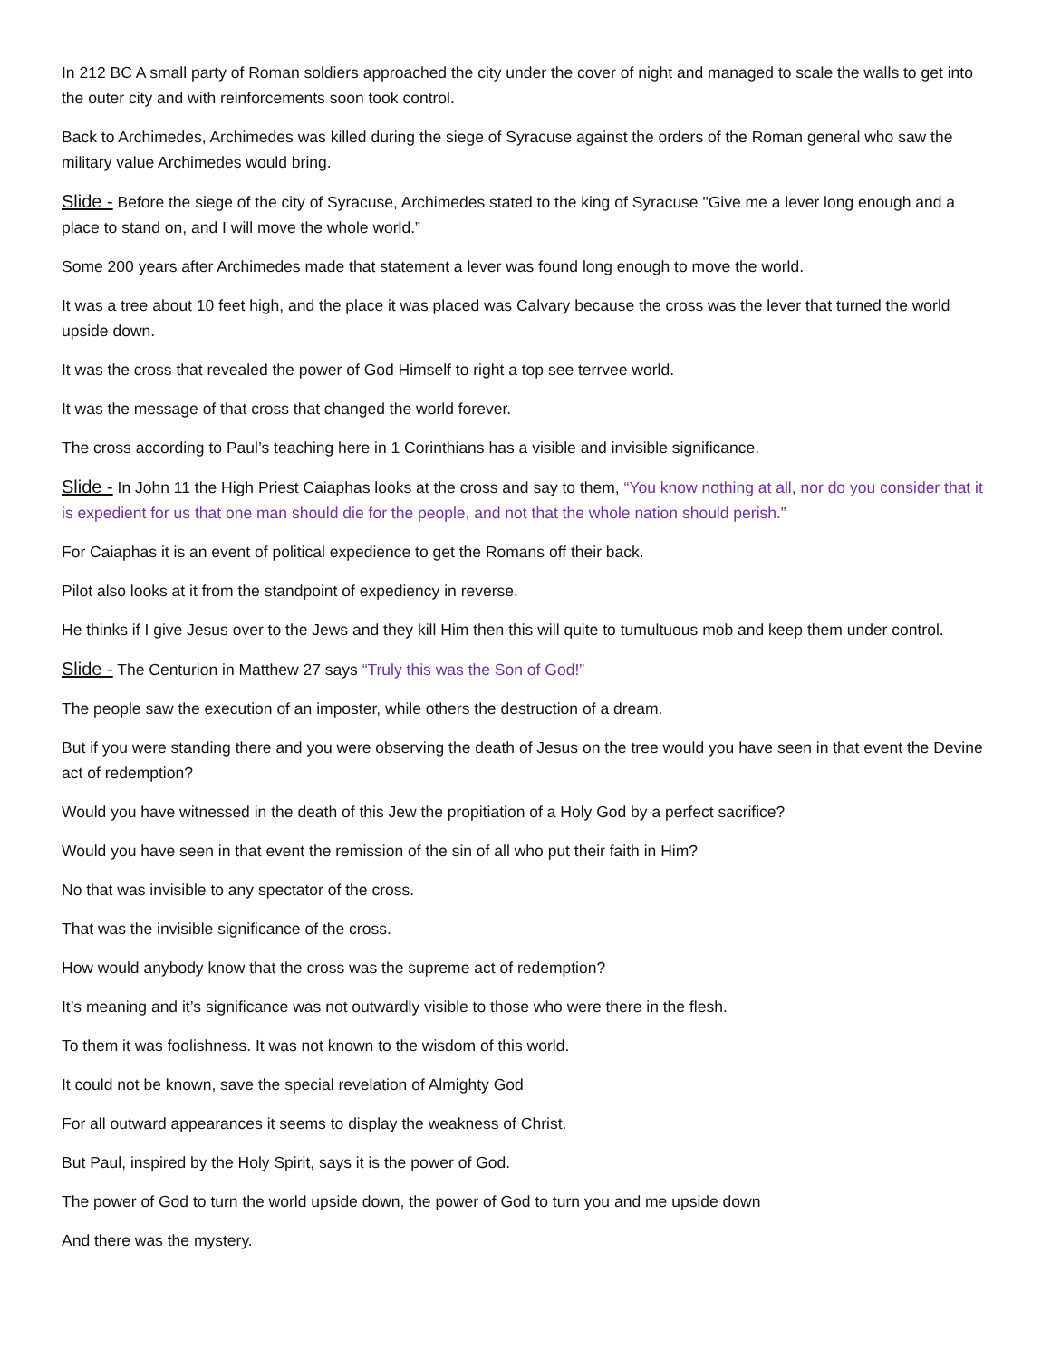In 212 BC A small party of Roman soldiers approached the city under the cover of night and managed to scale the walls to get into the outer city and with reinforcements soon took control.
Back to Archimedes, Archimedes was killed during the siege of Syracuse against the orders of the Roman general who saw the military value Archimedes would bring.
Slide - Before the siege of the city of Syracuse, Archimedes stated to the king of Syracuse "Give me a lever long enough and a place to stand on, and I will move the whole world.”
Some 200 years after Archimedes made that statement a lever was found long enough to move the world.
It was a tree about 10 feet high, and the place it was placed was Calvary because the cross was the lever that turned the world upside down.
It was the cross that revealed the power of God Himself to right a top see terrvee world.
It was the message of that cross that changed the world forever.
The cross according to Paul’s teaching here in 1 Corinthians has a visible and invisible significance.
Slide - In John 11 the High Priest Caiaphas looks at the cross and say to them, “You know nothing at all, nor do you consider that it is expedient for us that one man should die for the people, and not that the whole nation should perish.”
For Caiaphas it is an event of political expedience to get the Romans off their back.
Pilot also looks at it from the standpoint of expediency in reverse.
He thinks if I give Jesus over to the Jews and they kill Him then this will quite to tumultuous mob and keep them under control.
Slide - The Centurion in Matthew 27 says “Truly this was the Son of God!”
The people saw the execution of an imposter, while others the destruction of a dream.
But if you were standing there and you were observing the death of Jesus on the tree would you have seen in that event the Devine act of redemption?
Would you have witnessed in the death of this Jew the propitiation of a Holy God by a perfect sacrifice?
Would you have seen in that event the remission of the sin of all who put their faith in Him?
No that was invisible to any spectator of the cross.
That was the invisible significance of the cross.
How would anybody know that the cross was the supreme act of redemption?
It’s meaning and it’s significance was not outwardly visible to those who were there in the flesh.
To them it was foolishness. It was not known to the wisdom of this world.
It could not be known, save the special revelation of Almighty God
For all outward appearances it seems to display the weakness of Christ.
But Paul, inspired by the Holy Spirit, says it is the power of God.
The power of God to turn the world upside down, the power of God to turn you and me upside down
And there was the mystery.